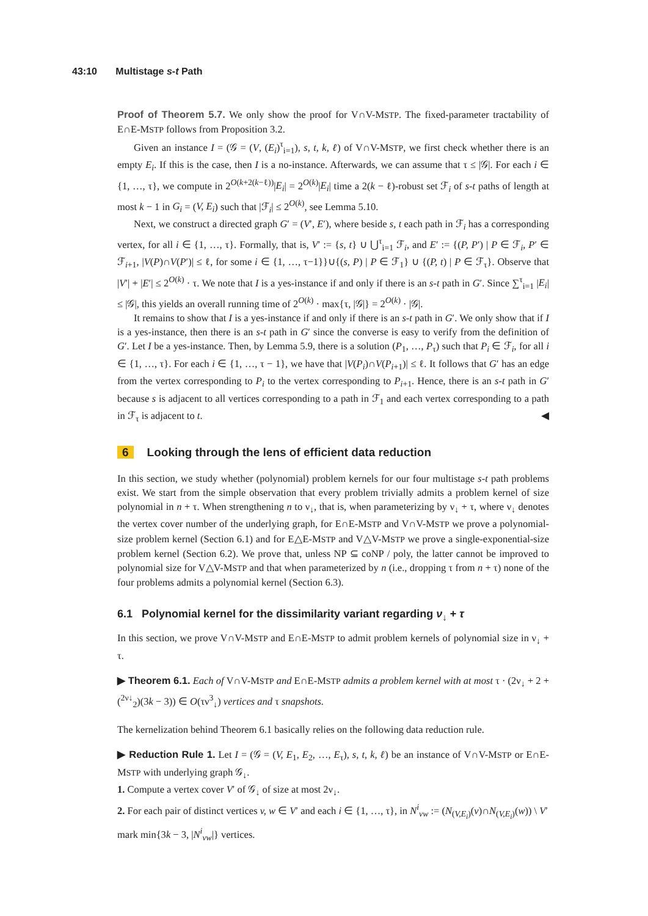43:10 Multistage s-t Path
Proof of Theorem 5.7. We only show the proof for V∩V-MSTP. The fixed-parameter tractability of E∩E-MSTP follows from Proposition 3.2.
Given an instance I = (𝒢 = (V, (E<sub>i</sub>)<sup>τ</sup><sub>i=1</sub>), s, t, k, ℓ) of V∩V-MSTP, we first check whether there is an empty E<sub>i</sub>. If this is the case, then I is a no-instance. Afterwards, we can assume that τ ≤ |𝒢|. For each i ∈ {1, …, τ}, we compute in 2<sup>O(k+2(k−ℓ))</sup>|E<sub>i</sub>| = 2<sup>O(k)</sup>|E<sub>i</sub>| time a 2(k − ℓ)-robust set ℱ<sub>i</sub> of s-t paths of length at most k − 1 in G<sub>i</sub> = (V, E<sub>i</sub>) such that |ℱ<sub>i</sub>| ≤ 2<sup>O(k)</sup>, see Lemma 5.10.
Next, we construct a directed graph G′ = (V′, E′), where beside s, t each path in ℱ<sub>i</sub> has a corresponding vertex, for all i ∈ {1, …, τ}. Formally, that is, V′ := {s, t} ∪ ⋃<sup>τ</sup><sub>i=1</sub> ℱ<sub>i</sub>, and E′ := {(P, P′) | P ∈ ℱ<sub>i</sub>, P′ ∈ ℱ<sub>i+1</sub>, |V(P)∩V(P′)| ≤ ℓ, for some i ∈ {1, …, τ−1}}∪{(s, P) | P ∈ ℱ<sub>1</sub>} ∪ {(P, t) | P ∈ ℱ<sub>τ</sub>}. Observe that |V′| + |E′| ≤ 2<sup>O(k)</sup> · τ. We note that I is a yes-instance if and only if there is an s-t path in G′. Since ∑<sup>τ</sup><sub>i=1</sub> |E<sub>i</sub>| ≤ |𝒢|, this yields an overall running time of 2<sup>O(k)</sup> · max{τ, |𝒢|} = 2<sup>O(k)</sup> · |𝒢|.
It remains to show that I is a yes-instance if and only if there is an s-t path in G′. We only show that if I is a yes-instance, then there is an s-t path in G′ since the converse is easy to verify from the definition of G′. Let I be a yes-instance. Then, by Lemma 5.9, there is a solution (P<sub>1</sub>, …, P<sub>τ</sub>) such that P<sub>i</sub> ∈ ℱ<sub>i</sub>, for all i ∈ {1, …, τ}. For each i ∈ {1, …, τ − 1}, we have that |V(P<sub>i</sub>)∩V(P<sub>i+1</sub>)| ≤ ℓ. It follows that G′ has an edge from the vertex corresponding to P<sub>i</sub> to the vertex corresponding to P<sub>i+1</sub>. Hence, there is an s-t path in G′ because s is adjacent to all vertices corresponding to a path in ℱ<sub>1</sub> and each vertex corresponding to a path in ℱ<sub>τ</sub> is adjacent to t. ◀
6 Looking through the lens of efficient data reduction
In this section, we study whether (polynomial) problem kernels for our four multistage s-t path problems exist. We start from the simple observation that every problem trivially admits a problem kernel of size polynomial in n + τ. When strengthening n to ν<sub>↓</sub>, that is, when parameterizing by ν<sub>↓</sub> + τ, where ν<sub>↓</sub> denotes the vertex cover number of the underlying graph, for E∩E-MSTP and V∩V-MSTP we prove a polynomial-size problem kernel (Section 6.1) and for E△E-MSTP and V△V-MSTP we prove a single-exponential-size problem kernel (Section 6.2). We prove that, unless NP ⊆ coNP / poly, the latter cannot be improved to polynomial size for V△V-MSTP and that when parameterized by n (i.e., dropping τ from n + τ) none of the four problems admits a polynomial kernel (Section 6.3).
6.1 Polynomial kernel for the dissimilarity variant regarding ν<sub>↓</sub> + τ
In this section, we prove V∩V-MSTP and E∩E-MSTP to admit problem kernels of polynomial size in ν<sub>↓</sub> + τ.
▶ Theorem 6.1. Each of V∩V-MSTP and E∩E-MSTP admits a problem kernel with at most τ · (2ν<sub>↓</sub> + 2 + (<sup>2ν↓</sup><sub>2</sub>)(3k − 3)) ∈ O(τν<sup>3</sup><sub>↓</sub>) vertices and τ snapshots.
The kernelization behind Theorem 6.1 basically relies on the following data reduction rule.
▶ Reduction Rule 1. Let I = (𝒢 = (V, E<sub>1</sub>, E<sub>2</sub>, …, E<sub>τ</sub>), s, t, k, ℓ) be an instance of V∩V-MSTP or E∩E-MSTP with underlying graph 𝒢<sub>↓</sub>.
1. Compute a vertex cover V′ of 𝒢<sub>↓</sub> of size at most 2ν<sub>↓</sub>.
2. For each pair of distinct vertices v, w ∈ V′ and each i ∈ {1, …, τ}, in N<sup>i</sup><sub>vw</sub> := (N<sub>(V,E<sub>i</sub>)</sub>(v)∩N<sub>(V,E<sub>i</sub>)</sub>(w)) \ V′ mark min{3k − 3, |N<sup>i</sup><sub>vw</sub>|} vertices.